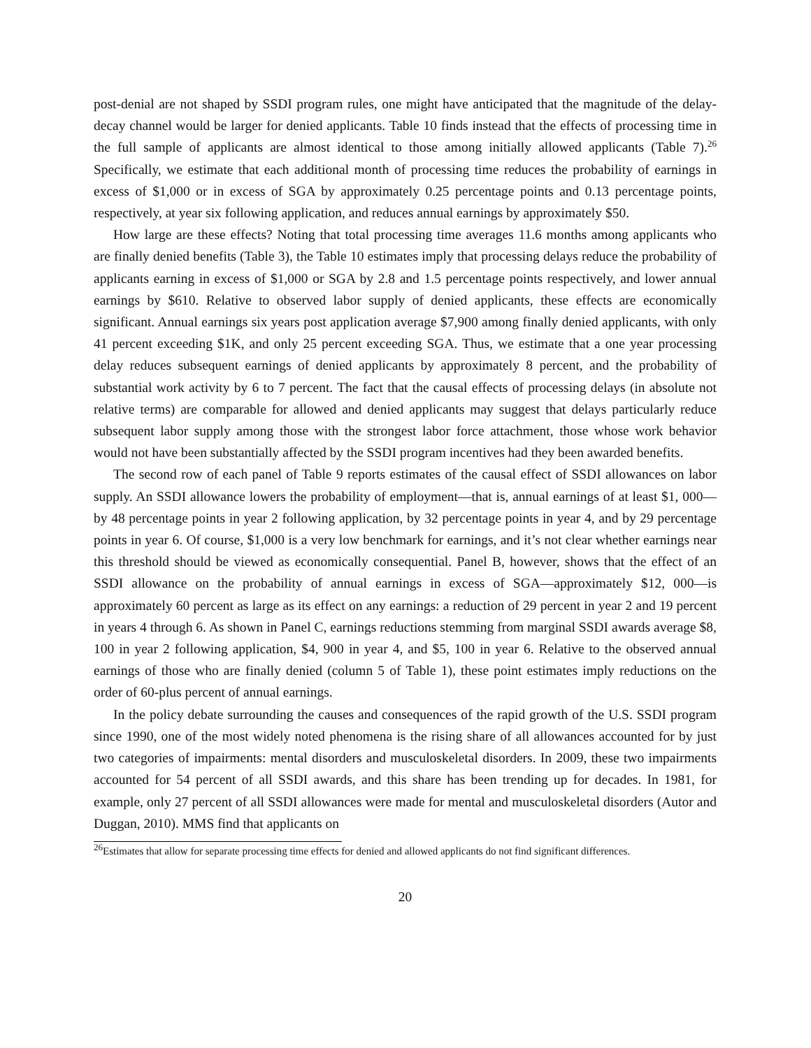post-denial are not shaped by SSDI program rules, one might have anticipated that the magnitude of the delay-decay channel would be larger for denied applicants. Table 10 finds instead that the effects of processing time in the full sample of applicants are almost identical to those among initially allowed applicants (Table 7).<sup>26</sup> Specifically, we estimate that each additional month of processing time reduces the probability of earnings in excess of $1,000 or in excess of SGA by approximately 0.25 percentage points and 0.13 percentage points, respectively, at year six following application, and reduces annual earnings by approximately $50.
How large are these effects? Noting that total processing time averages 11.6 months among applicants who are finally denied benefits (Table 3), the Table 10 estimates imply that processing delays reduce the probability of applicants earning in excess of $1,000 or SGA by 2.8 and 1.5 percentage points respectively, and lower annual earnings by $610. Relative to observed labor supply of denied applicants, these effects are economically significant. Annual earnings six years post application average $7,900 among finally denied applicants, with only 41 percent exceeding $1K, and only 25 percent exceeding SGA. Thus, we estimate that a one year processing delay reduces subsequent earnings of denied applicants by approximately 8 percent, and the probability of substantial work activity by 6 to 7 percent. The fact that the causal effects of processing delays (in absolute not relative terms) are comparable for allowed and denied applicants may suggest that delays particularly reduce subsequent labor supply among those with the strongest labor force attachment, those whose work behavior would not have been substantially affected by the SSDI program incentives had they been awarded benefits.
The second row of each panel of Table 9 reports estimates of the causal effect of SSDI allowances on labor supply. An SSDI allowance lowers the probability of employment—that is, annual earnings of at least $1, 000—by 48 percentage points in year 2 following application, by 32 percentage points in year 4, and by 29 percentage points in year 6. Of course, $1,000 is a very low benchmark for earnings, and it’s not clear whether earnings near this threshold should be viewed as economically consequential. Panel B, however, shows that the effect of an SSDI allowance on the probability of annual earnings in excess of SGA—approximately $12, 000—is approximately 60 percent as large as its effect on any earnings: a reduction of 29 percent in year 2 and 19 percent in years 4 through 6. As shown in Panel C, earnings reductions stemming from marginal SSDI awards average $8, 100 in year 2 following application, $4, 900 in year 4, and $5, 100 in year 6. Relative to the observed annual earnings of those who are finally denied (column 5 of Table 1), these point estimates imply reductions on the order of 60-plus percent of annual earnings.
In the policy debate surrounding the causes and consequences of the rapid growth of the U.S. SSDI program since 1990, one of the most widely noted phenomena is the rising share of all allowances accounted for by just two categories of impairments: mental disorders and musculoskeletal disorders. In 2009, these two impairments accounted for 54 percent of all SSDI awards, and this share has been trending up for decades. In 1981, for example, only 27 percent of all SSDI allowances were made for mental and musculoskeletal disorders (Autor and Duggan, 2010). MMS find that applicants on
<sup>26</sup> Estimates that allow for separate processing time effects for denied and allowed applicants do not find significant differences.
20